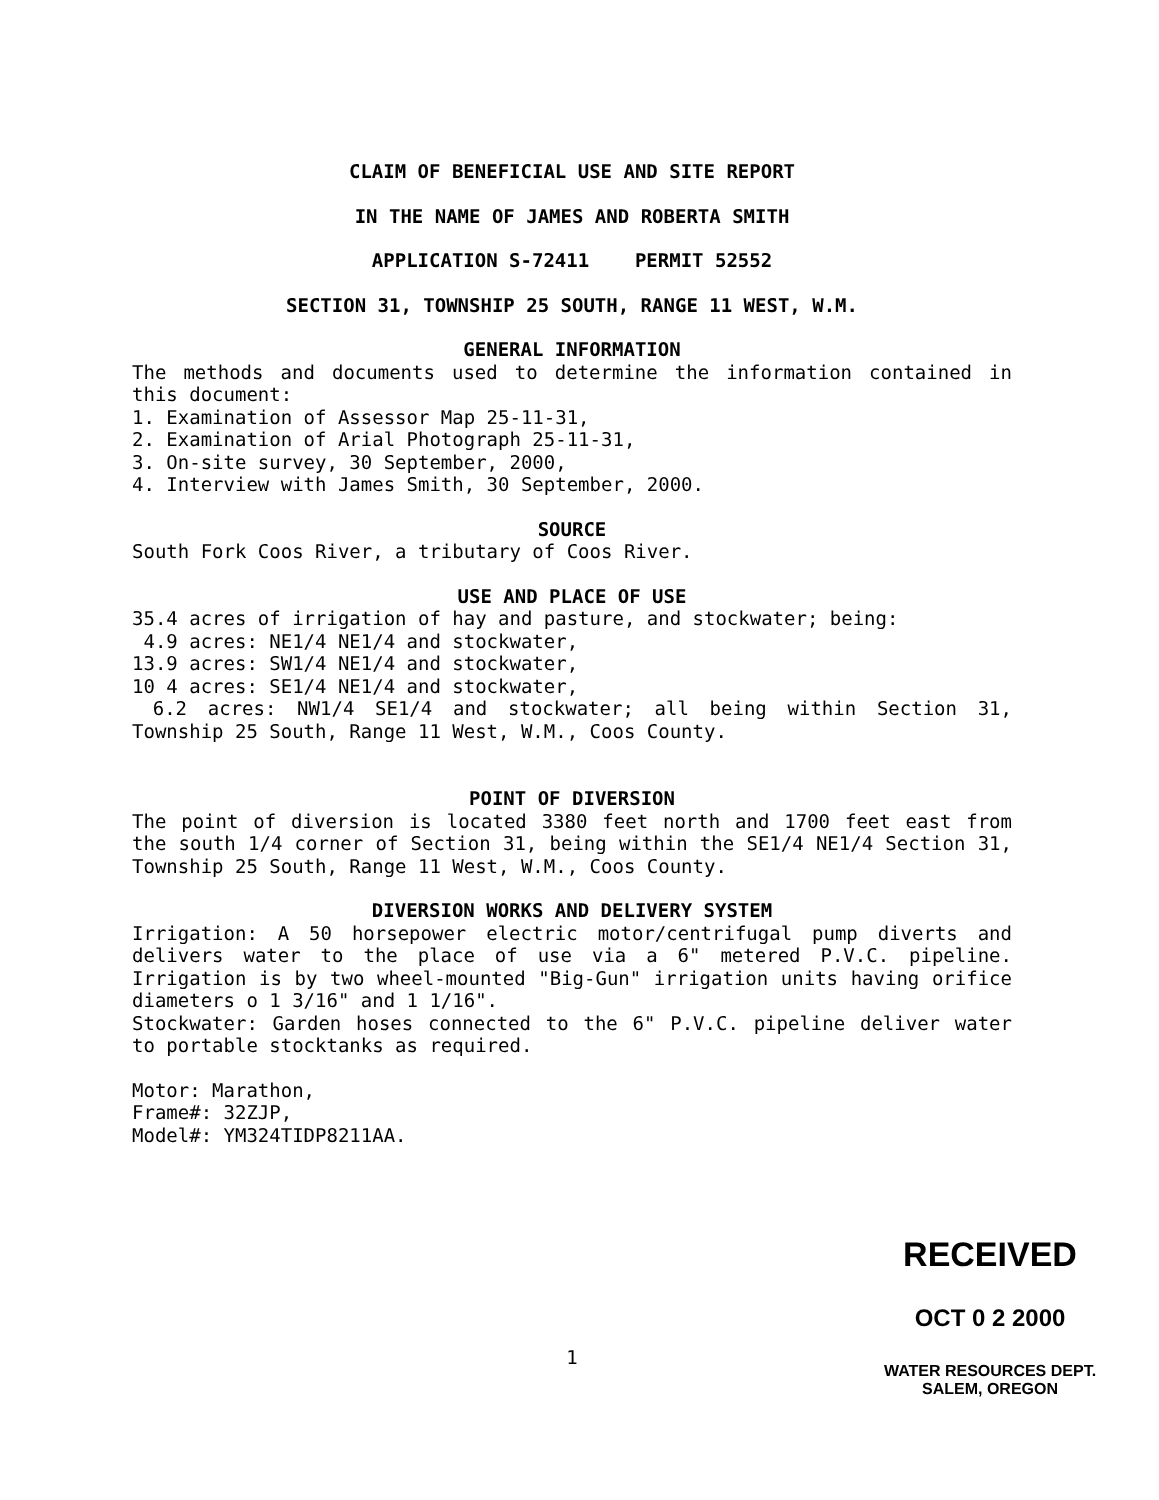CLAIM OF BENEFICIAL USE AND SITE REPORT
IN THE NAME OF JAMES AND ROBERTA SMITH
APPLICATION S-72411 PERMIT 52552
SECTION 31, TOWNSHIP 25 SOUTH, RANGE 11 WEST, W.M.
GENERAL INFORMATION
The methods and documents used to determine the information contained in this document:
1. Examination of Assessor Map 25-11-31,
2. Examination of Arial Photograph 25-11-31,
3. On-site survey, 30 September, 2000,
4. Interview with James Smith, 30 September, 2000.
SOURCE
South Fork Coos River, a tributary of Coos River.
USE AND PLACE OF USE
35.4 acres of irrigation of hay and pasture, and stockwater; being:
4.9 acres: NE1/4 NE1/4 and stockwater,
13.9 acres: SW1/4 NE1/4 and stockwater,
10 4 acres: SE1/4 NE1/4 and stockwater,
6.2 acres: NW1/4 SE1/4 and stockwater; all being within Section 31, Township 25 South, Range 11 West, W.M., Coos County.
POINT OF DIVERSION
The point of diversion is located 3380 feet north and 1700 feet east from the south 1/4 corner of Section 31, being within the SE1/4 NE1/4 Section 31, Township 25 South, Range 11 West, W.M., Coos County.
DIVERSION WORKS AND DELIVERY SYSTEM
Irrigation: A 50 horsepower electric motor/centrifugal pump diverts and delivers water to the place of use via a 6" metered P.V.C. pipeline. Irrigation is by two wheel-mounted "Big-Gun" irrigation units having orifice diameters o 1 3/16" and 1 1/16".
Stockwater: Garden hoses connected to the 6" P.V.C. pipeline deliver water to portable stocktanks as required.
Motor: Marathon,
Frame#: 32ZJP,
Model#: YM324TIDP8211AA.
1
RECEIVED
OCT 0 2 2000
WATER RESOURCES DEPT.
SALEM, OREGON